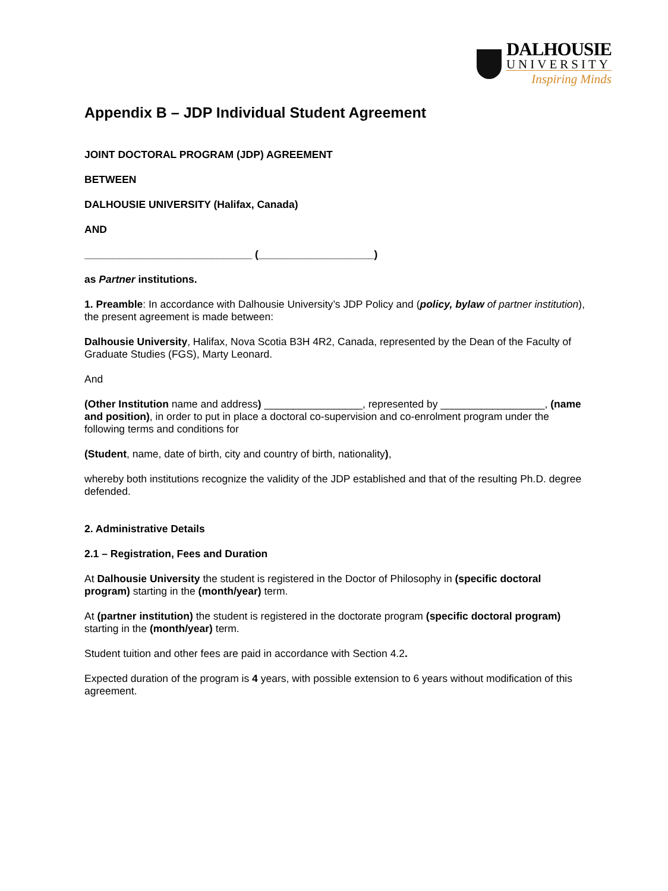DALHOUSIE
UNIVERSITY
Inspiring Minds
Appendix B – JDP Individual Student Agreement
JOINT DOCTORAL PROGRAM (JDP) AGREEMENT
BETWEEN
DALHOUSIE UNIVERSITY (Halifax, Canada)
AND
_____________________________ (____________________)
as Partner institutions.
1. Preamble: In accordance with Dalhousie University’s JDP Policy and (policy, bylaw of partner institution), the present agreement is made between:
Dalhousie University, Halifax, Nova Scotia B3H 4R2, Canada, represented by the Dean of the Faculty of Graduate Studies (FGS), Marty Leonard.
And
(Other Institution name and address) _________________, represented by __________________, (name and position), in order to put in place a doctoral co-supervision and co-enrolment program under the following terms and conditions for
(Student, name, date of birth, city and country of birth, nationality),
whereby both institutions recognize the validity of the JDP established and that of the resulting Ph.D. degree defended.
2. Administrative Details
2.1 – Registration, Fees and Duration
At Dalhousie University the student is registered in the Doctor of Philosophy in (specific doctoral program) starting in the (month/year) term.
At (partner institution) the student is registered in the doctorate program (specific doctoral program) starting in the (month/year) term.
Student tuition and other fees are paid in accordance with Section 4.2.
Expected duration of the program is 4 years, with possible extension to 6 years without modification of this agreement.